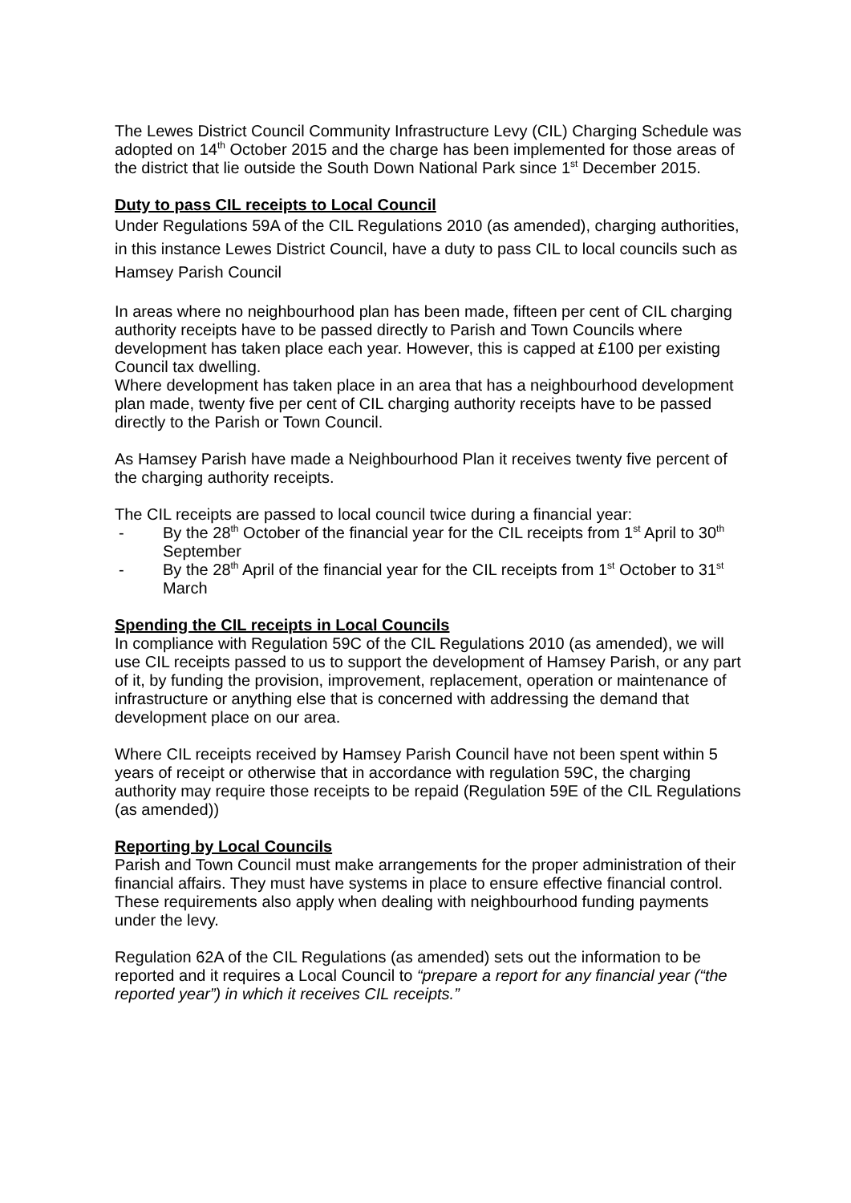The Lewes District Council Community Infrastructure Levy (CIL) Charging Schedule was adopted on 14<sup>th</sup> October 2015 and the charge has been implemented for those areas of the district that lie outside the South Down National Park since 1<sup>st</sup> December 2015.
Duty to pass CIL receipts to Local Council
Under Regulations 59A of the CIL Regulations 2010 (as amended), charging authorities, in this instance Lewes District Council, have a duty to pass CIL to local councils such as Hamsey Parish Council
In areas where no neighbourhood plan has been made, fifteen per cent of CIL charging authority receipts have to be passed directly to Parish and Town Councils where development has taken place each year. However, this is capped at £100 per existing Council tax dwelling.
Where development has taken place in an area that has a neighbourhood development plan made, twenty five per cent of CIL charging authority receipts have to be passed directly to the Parish or Town Council.
As Hamsey Parish have made a Neighbourhood Plan it receives twenty five percent of the charging authority receipts.
The CIL receipts are passed to local council twice during a financial year:
- By the 28<sup>th</sup> October of the financial year for the CIL receipts from 1<sup>st</sup> April to 30<sup>th</sup> September
- By the 28<sup>th</sup> April of the financial year for the CIL receipts from 1<sup>st</sup> October to 31<sup>st</sup> March
Spending the CIL receipts in Local Councils
In compliance with Regulation 59C of the CIL Regulations 2010 (as amended), we will use CIL receipts passed to us to support the development of Hamsey Parish, or any part of it, by funding the provision, improvement, replacement, operation or maintenance of infrastructure or anything else that is concerned with addressing the demand that development place on our area.
Where CIL receipts received by Hamsey Parish Council have not been spent within 5 years of receipt or otherwise that in accordance with regulation 59C, the charging authority may require those receipts to be repaid (Regulation 59E of the CIL Regulations (as amended))
Reporting by Local Councils
Parish and Town Council must make arrangements for the proper administration of their financial affairs. They must have systems in place to ensure effective financial control. These requirements also apply when dealing with neighbourhood funding payments under the levy.
Regulation 62A of the CIL Regulations (as amended) sets out the information to be reported and it requires a Local Council to “prepare a report for any financial year (“the reported year”) in which it receives CIL receipts.”